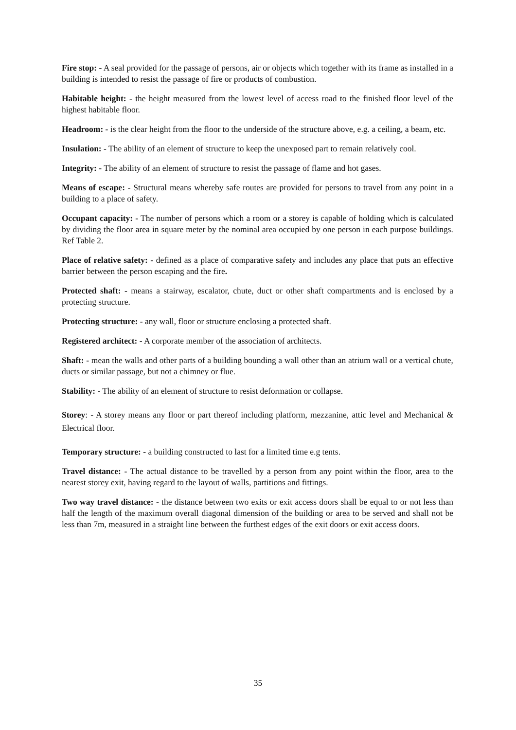Fire stop: - A seal provided for the passage of persons, air or objects which together with its frame as installed in a building is intended to resist the passage of fire or products of combustion.
Habitable height: - the height measured from the lowest level of access road to the finished floor level of the highest habitable floor.
Headroom: - is the clear height from the floor to the underside of the structure above, e.g. a ceiling, a beam, etc.
Insulation: - The ability of an element of structure to keep the unexposed part to remain relatively cool.
Integrity: - The ability of an element of structure to resist the passage of flame and hot gases.
Means of escape: - Structural means whereby safe routes are provided for persons to travel from any point in a building to a place of safety.
Occupant capacity: - The number of persons which a room or a storey is capable of holding which is calculated by dividing the floor area in square meter by the nominal area occupied by one person in each purpose buildings. Ref Table 2.
Place of relative safety: - defined as a place of comparative safety and includes any place that puts an effective barrier between the person escaping and the fire.
Protected shaft: - means a stairway, escalator, chute, duct or other shaft compartments and is enclosed by a protecting structure.
Protecting structure: - any wall, floor or structure enclosing a protected shaft.
Registered architect: - A corporate member of the association of architects.
Shaft: - mean the walls and other parts of a building bounding a wall other than an atrium wall or a vertical chute, ducts or similar passage, but not a chimney or flue.
Stability: - The ability of an element of structure to resist deformation or collapse.
Storey: - A storey means any floor or part thereof including platform, mezzanine, attic level and Mechanical & Electrical floor.
Temporary structure: - a building constructed to last for a limited time e.g tents.
Travel distance: - The actual distance to be travelled by a person from any point within the floor, area to the nearest storey exit, having regard to the layout of walls, partitions and fittings.
Two way travel distance: - the distance between two exits or exit access doors shall be equal to or not less than half the length of the maximum overall diagonal dimension of the building or area to be served and shall not be less than 7m, measured in a straight line between the furthest edges of the exit doors or exit access doors.
35